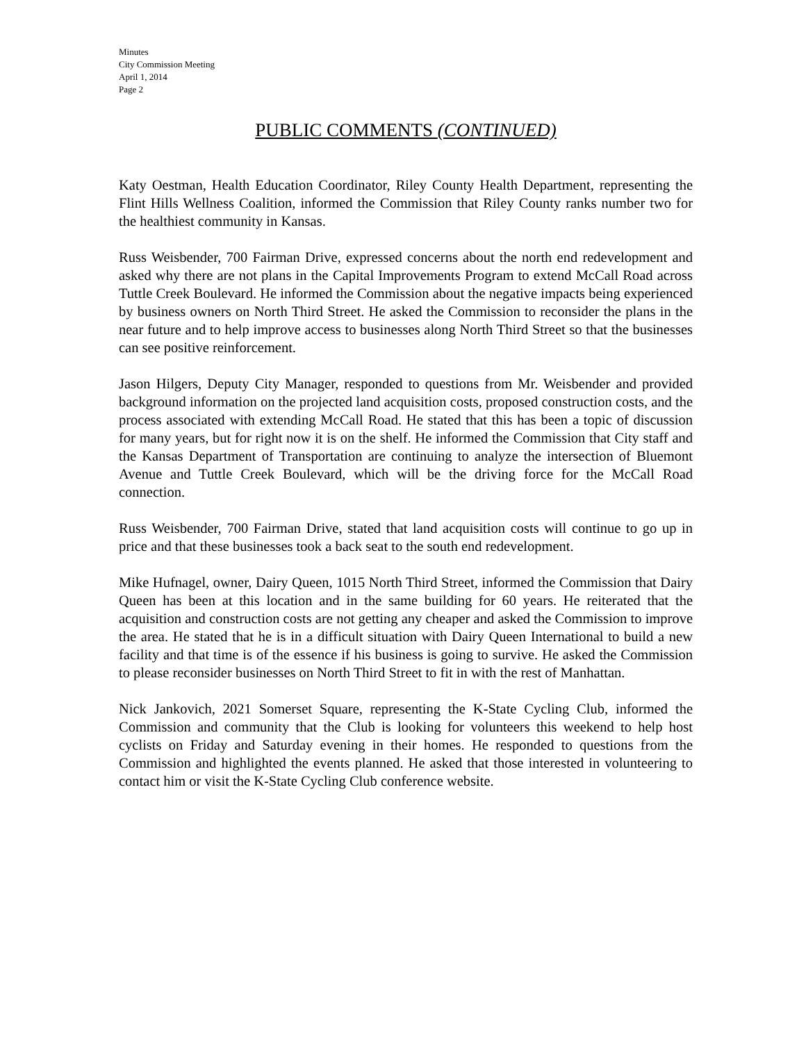Minutes
City Commission Meeting
April 1, 2014
Page 2
PUBLIC COMMENTS (CONTINUED)
Katy Oestman, Health Education Coordinator, Riley County Health Department, representing the Flint Hills Wellness Coalition, informed the Commission that Riley County ranks number two for the healthiest community in Kansas.
Russ Weisbender, 700 Fairman Drive, expressed concerns about the north end redevelopment and asked why there are not plans in the Capital Improvements Program to extend McCall Road across Tuttle Creek Boulevard. He informed the Commission about the negative impacts being experienced by business owners on North Third Street. He asked the Commission to reconsider the plans in the near future and to help improve access to businesses along North Third Street so that the businesses can see positive reinforcement.
Jason Hilgers, Deputy City Manager, responded to questions from Mr. Weisbender and provided background information on the projected land acquisition costs, proposed construction costs, and the process associated with extending McCall Road. He stated that this has been a topic of discussion for many years, but for right now it is on the shelf. He informed the Commission that City staff and the Kansas Department of Transportation are continuing to analyze the intersection of Bluemont Avenue and Tuttle Creek Boulevard, which will be the driving force for the McCall Road connection.
Russ Weisbender, 700 Fairman Drive, stated that land acquisition costs will continue to go up in price and that these businesses took a back seat to the south end redevelopment.
Mike Hufnagel, owner, Dairy Queen, 1015 North Third Street, informed the Commission that Dairy Queen has been at this location and in the same building for 60 years. He reiterated that the acquisition and construction costs are not getting any cheaper and asked the Commission to improve the area. He stated that he is in a difficult situation with Dairy Queen International to build a new facility and that time is of the essence if his business is going to survive. He asked the Commission to please reconsider businesses on North Third Street to fit in with the rest of Manhattan.
Nick Jankovich, 2021 Somerset Square, representing the K-State Cycling Club, informed the Commission and community that the Club is looking for volunteers this weekend to help host cyclists on Friday and Saturday evening in their homes. He responded to questions from the Commission and highlighted the events planned. He asked that those interested in volunteering to contact him or visit the K-State Cycling Club conference website.